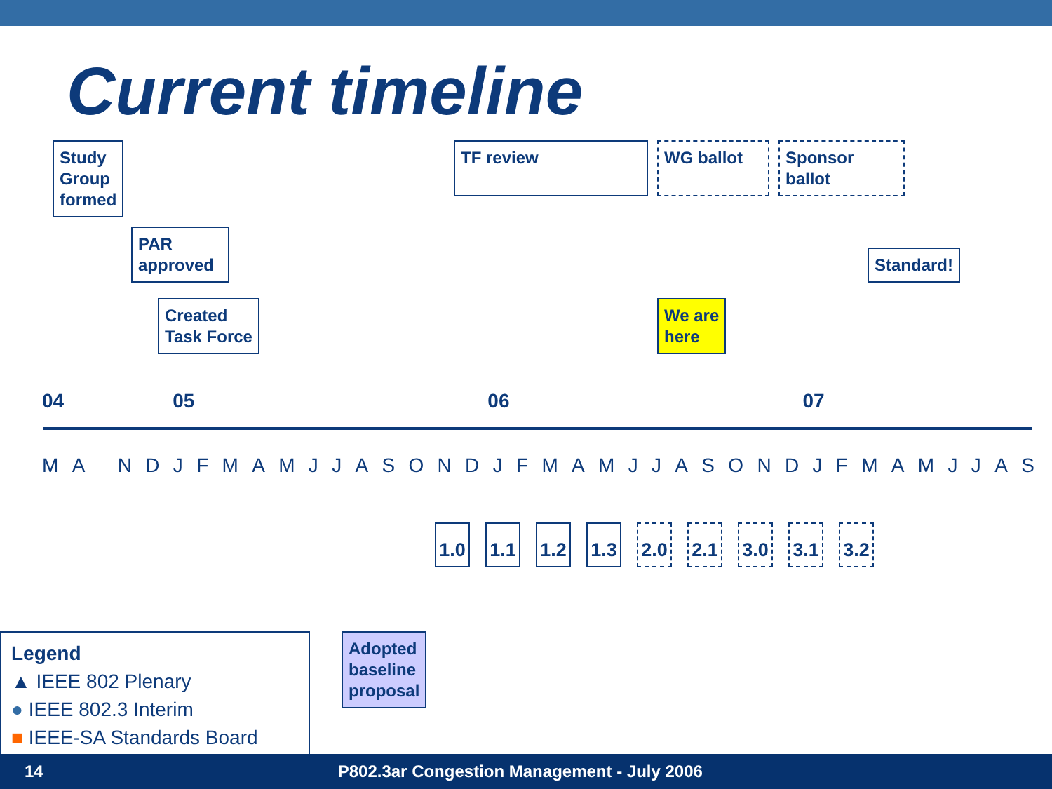Current timeline
Study
Group
formed
PAR
approved
Created
Task Force
TF review WG ballot
Sponsor
ballot
Standard!
We are
here
04 05 06 07
MA NDJFMAMJJASONDJFMAMJJASONDJFMAMJJAS
1.0 1.1 1.2 1.3 2.0 2.1 3.0 3.1 3.2
Adopted
baseline
proposal
Legend
▲ IEEE 802 Plenary
● IEEE 802.3 Interim
■ IEEE-SA Standards Board
14 P802.3ar Congestion Management - July 2006